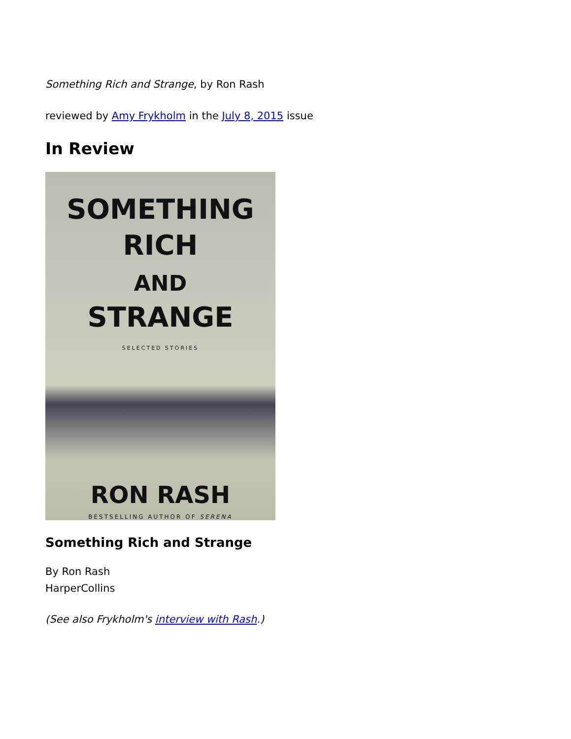Something Rich and Strange, by Ron Rash
reviewed by Amy Frykholm in the July 8, 2015 issue
In Review
SOMETHING
RICH
AND
STRANGE
SELECTED STORIES
RON RASH
BESTSELLING AUTHOR OF SERENA
Something Rich and Strange
By Ron Rash
HarperCollins
(See also Frykholm's interview with Rash.)